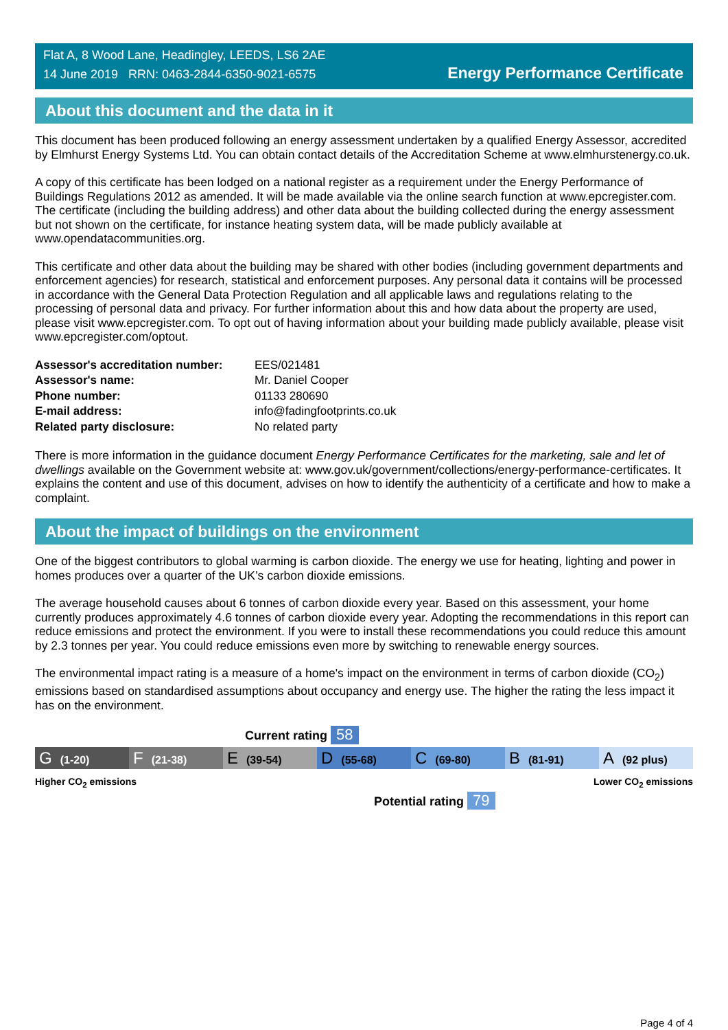Flat A, 8 Wood Lane, Headingley, LEEDS, LS6 2AE
14 June 2019 RRN: 0463-2844-6350-9021-6575
Energy Performance Certificate
About this document and the data in it
This document has been produced following an energy assessment undertaken by a qualified Energy Assessor, accredited by Elmhurst Energy Systems Ltd. You can obtain contact details of the Accreditation Scheme at www.elmhurstenergy.co.uk.
A copy of this certificate has been lodged on a national register as a requirement under the Energy Performance of Buildings Regulations 2012 as amended. It will be made available via the online search function at www.epcregister.com. The certificate (including the building address) and other data about the building collected during the energy assessment but not shown on the certificate, for instance heating system data, will be made publicly available at www.opendatacommunities.org.
This certificate and other data about the building may be shared with other bodies (including government departments and enforcement agencies) for research, statistical and enforcement purposes. Any personal data it contains will be processed in accordance with the General Data Protection Regulation and all applicable laws and regulations relating to the processing of personal data and privacy. For further information about this and how data about the property are used, please visit www.epcregister.com. To opt out of having information about your building made publicly available, please visit www.epcregister.com/optout.
| Assessor's accreditation number: | EES/021481 |
| Assessor's name: | Mr. Daniel Cooper |
| Phone number: | 01133 280690 |
| E-mail address: | info@fadingfootprints.co.uk |
| Related party disclosure: | No related party |
There is more information in the guidance document Energy Performance Certificates for the marketing, sale and let of dwellings available on the Government website at: www.gov.uk/government/collections/energy-performance-certificates. It explains the content and use of this document, advises on how to identify the authenticity of a certificate and how to make a complaint.
About the impact of buildings on the environment
One of the biggest contributors to global warming is carbon dioxide. The energy we use for heating, lighting and power in homes produces over a quarter of the UK’s carbon dioxide emissions.
The average household causes about 6 tonnes of carbon dioxide every year. Based on this assessment, your home currently produces approximately 4.6 tonnes of carbon dioxide every year. Adopting the recommendations in this report can reduce emissions and protect the environment. If you were to install these recommendations you could reduce this amount by 2.3 tonnes per year. You could reduce emissions even more by switching to renewable energy sources.
The environmental impact rating is a measure of a home's impact on the environment in terms of carbon dioxide (CO<sub>2</sub>) emissions based on standardised assumptions about occupancy and energy use. The higher the rating the less impact it has on the environment.
Current rating 58
G (1-20)
F (21-38)
E (39-54)
D (55-68)
C (69-80)
B (81-91)
A (92 plus)
Higher CO<sub>2</sub> emissions Lower CO<sub>2</sub> emissions
Potential rating 79
Page 4 of 4